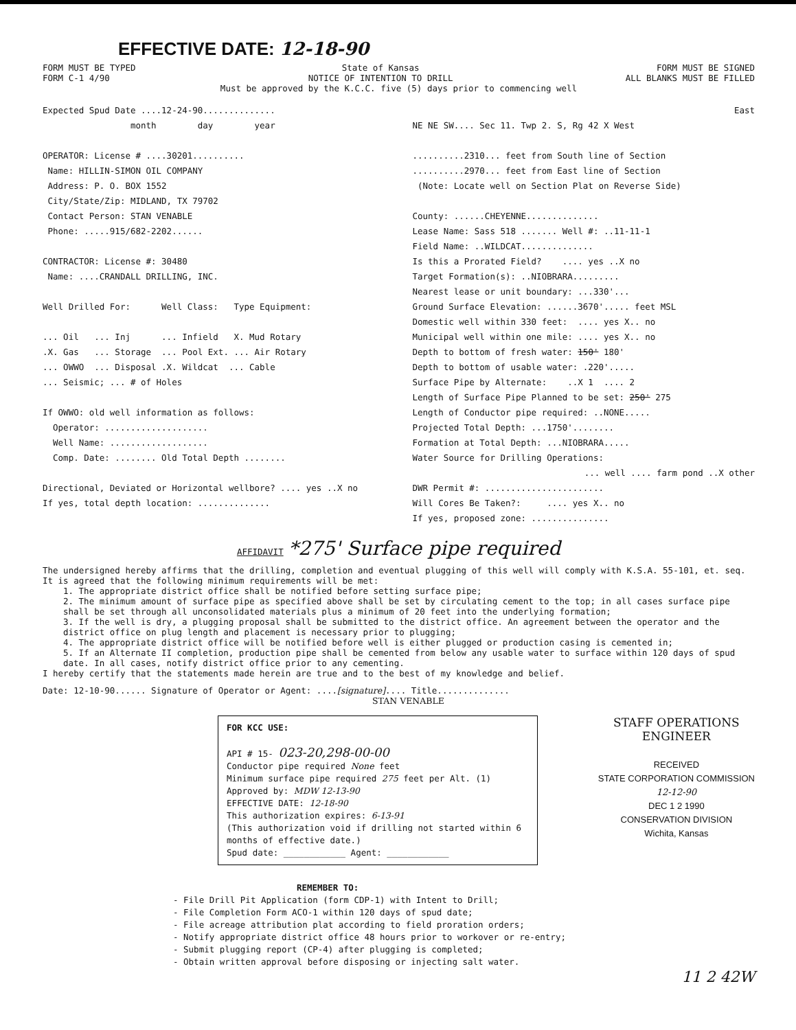EFFECTIVE DATE: 12-18-90
FORM MUST BE TYPED
FORM C-1 4/90 State of Kansas
NOTICE OF INTENTION TO DRILL FORM MUST BE SIGNED
ALL BLANKS MUST BE FILLED
Must be approved by the K.C.C. five (5) days prior to commencing well
Expected Spud Date ....12-24-90..............
month day year
OPERATOR: License # ....30201..........
Name: HILLIN-SIMON OIL COMPANY
Address: P. O. BOX 1552
City/State/Zip: MIDLAND, TX 79702
Contact Person: STAN VENABLE
Phone: .....915/682-2202......
CONTRACTOR: License #: 30480
Name: ....CRANDALL DRILLING, INC.
Well Drilled For: Well Class: Type Equipment:
... Oil ... Inj ... Infield X. Mud Rotary
.X. Gas ... Storage ... Pool Ext. ... Air Rotary
... OWWO ... Disposal .X. Wildcat ... Cable
... Seismic; ... # of Holes
If OWWO: old well information as follows:
Operator: ....................
Well Name: ...................
Comp. Date: ........ Old Total Depth ........
Directional, Deviated or Horizontal wellbore? .... yes ..X no
If yes, total depth location: ..............
East
NE NE SW.... Sec 11. Twp 2. S, Rg 42 X West
..........2310... feet from South line of Section
..........2970... feet from East line of Section
(Note: Locate well on Section Plat on Reverse Side)
County: ......CHEYENNE..............
Lease Name: Sass 518 ....... Well #: ..11-11-1
Field Name: ..WILDCAT..............
Is this a Prorated Field? .... yes ..X no
Target Formation(s): ..NIOBRARA.........
Nearest lease or unit boundary: ...330'...
Ground Surface Elevation: ......3670'..... feet MSL
Domestic well within 330 feet: .... yes X.. no
Municipal well within one mile: .... yes X.. no
Depth to bottom of fresh water: 150' 180'
Depth to bottom of usable water: .220'.....
Surface Pipe by Alternate: ..X 1 .... 2
Length of Surface Pipe Planned to be set: 250' 275
Length of Conductor pipe required: ..NONE.....
Projected Total Depth: ...1750'........
Formation at Total Depth: ...NIOBRARA.....
Water Source for Drilling Operations:
... well .... farm pond ..X other
DWR Permit #: .......................
Will Cores Be Taken?: .... yes X.. no
If yes, proposed zone: ...............
AFFIDAVIT *275' Surface pipe required
The undersigned hereby affirms that the drilling, completion and eventual plugging of this well will comply with K.S.A. 55-101, et. seq.
It is agreed that the following minimum requirements will be met:
1. The appropriate district office shall be notified before setting surface pipe;
2. The minimum amount of surface pipe as specified above shall be set by circulating cement to the top; in all cases surface pipe shall be set through all unconsolidated materials plus a minimum of 20 feet into the underlying formation;
3. If the well is dry, a plugging proposal shall be submitted to the district office. An agreement between the operator and the district office on plug length and placement is necessary prior to plugging;
4. The appropriate district office will be notified before well is either plugged or production casing is cemented in;
5. If an Alternate II completion, production pipe shall be cemented from below any usable water to surface within 120 days of spud date. In all cases, notify district office prior to any cementing.
I hereby certify that the statements made herein are true and to the best of my knowledge and belief.
Date: 12-10-90...... Signature of Operator or Agent: ....[signature].... Title..............
STAN VENABLE
STAFF OPERATIONS
ENGINEER
RECEIVED
STATE CORPORATION COMMISSION
12-12-90
DEC 1 2 1990
CONSERVATION DIVISION
Wichita, Kansas
FOR KCC USE:
API # 15- 023-20,298-00-00
Conductor pipe required None feet
Minimum surface pipe required 275 feet per Alt. (1)
Approved by: MDW 12-13-90
EFFECTIVE DATE: 12-18-90
This authorization expires: 6-13-91
(This authorization void if drilling not started within 6 months of effective date.)
Spud date: ____________ Agent: ____________
REMEMBER TO:
- File Drill Pit Application (form CDP-1) with Intent to Drill;
- File Completion Form ACO-1 within 120 days of spud date;
- File acreage attribution plat according to field proration orders;
- Notify appropriate district office 48 hours prior to workover or re-entry;
- Submit plugging report (CP-4) after plugging is completed;
- Obtain written approval before disposing or injecting salt water.
11 2 42W